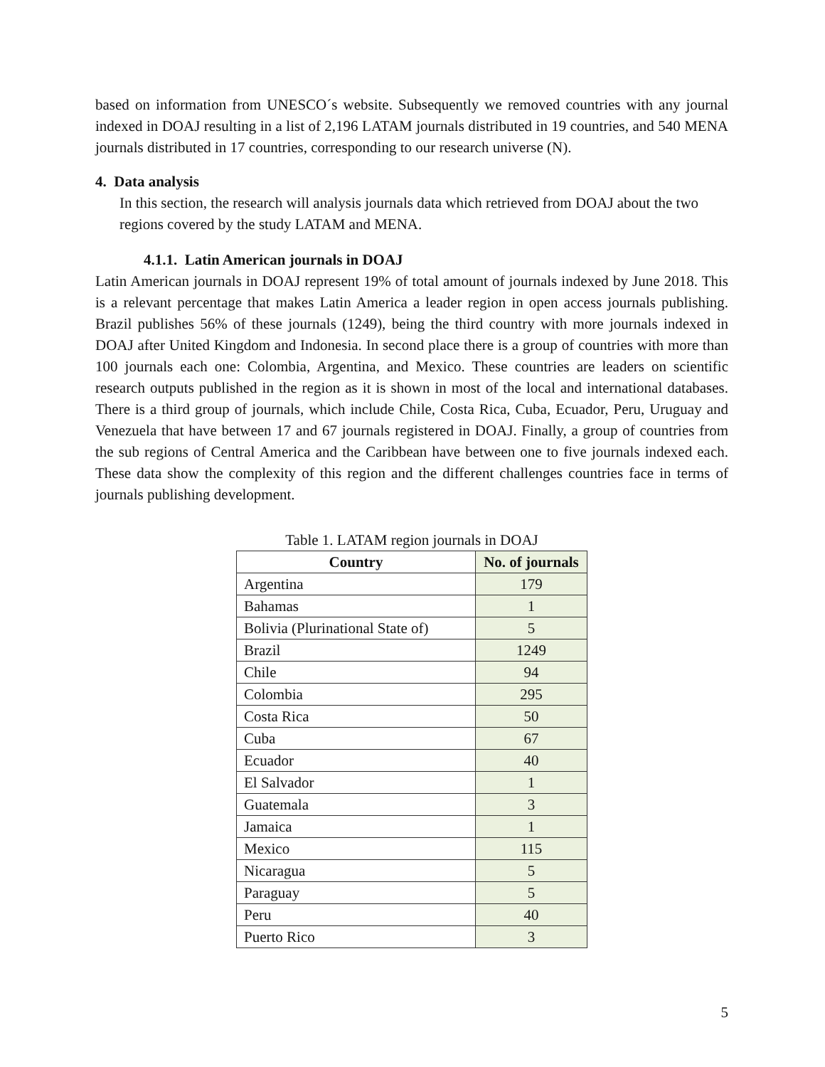based on information from UNESCO´s website. Subsequently we removed countries with any journal indexed in DOAJ resulting in a list of 2,196 LATAM journals distributed in 19 countries, and 540 MENA journals distributed in 17 countries, corresponding to our research universe (N).
4. Data analysis
In this section, the research will analysis journals data which retrieved from DOAJ about the two regions covered by the study LATAM and MENA.
4.1.1. Latin American journals in DOAJ
Latin American journals in DOAJ represent 19% of total amount of journals indexed by June 2018. This is a relevant percentage that makes Latin America a leader region in open access journals publishing. Brazil publishes 56% of these journals (1249), being the third country with more journals indexed in DOAJ after United Kingdom and Indonesia. In second place there is a group of countries with more than 100 journals each one: Colombia, Argentina, and Mexico. These countries are leaders on scientific research outputs published in the region as it is shown in most of the local and international databases. There is a third group of journals, which include Chile, Costa Rica, Cuba, Ecuador, Peru, Uruguay and Venezuela that have between 17 and 67 journals registered in DOAJ. Finally, a group of countries from the sub regions of Central America and the Caribbean have between one to five journals indexed each. These data show the complexity of this region and the different challenges countries face in terms of journals publishing development.
Table 1. LATAM region journals in DOAJ
| Country | No. of journals |
| --- | --- |
| Argentina | 179 |
| Bahamas | 1 |
| Bolivia (Plurinational State of) | 5 |
| Brazil | 1249 |
| Chile | 94 |
| Colombia | 295 |
| Costa Rica | 50 |
| Cuba | 67 |
| Ecuador | 40 |
| El Salvador | 1 |
| Guatemala | 3 |
| Jamaica | 1 |
| Mexico | 115 |
| Nicaragua | 5 |
| Paraguay | 5 |
| Peru | 40 |
| Puerto Rico | 3 |
5